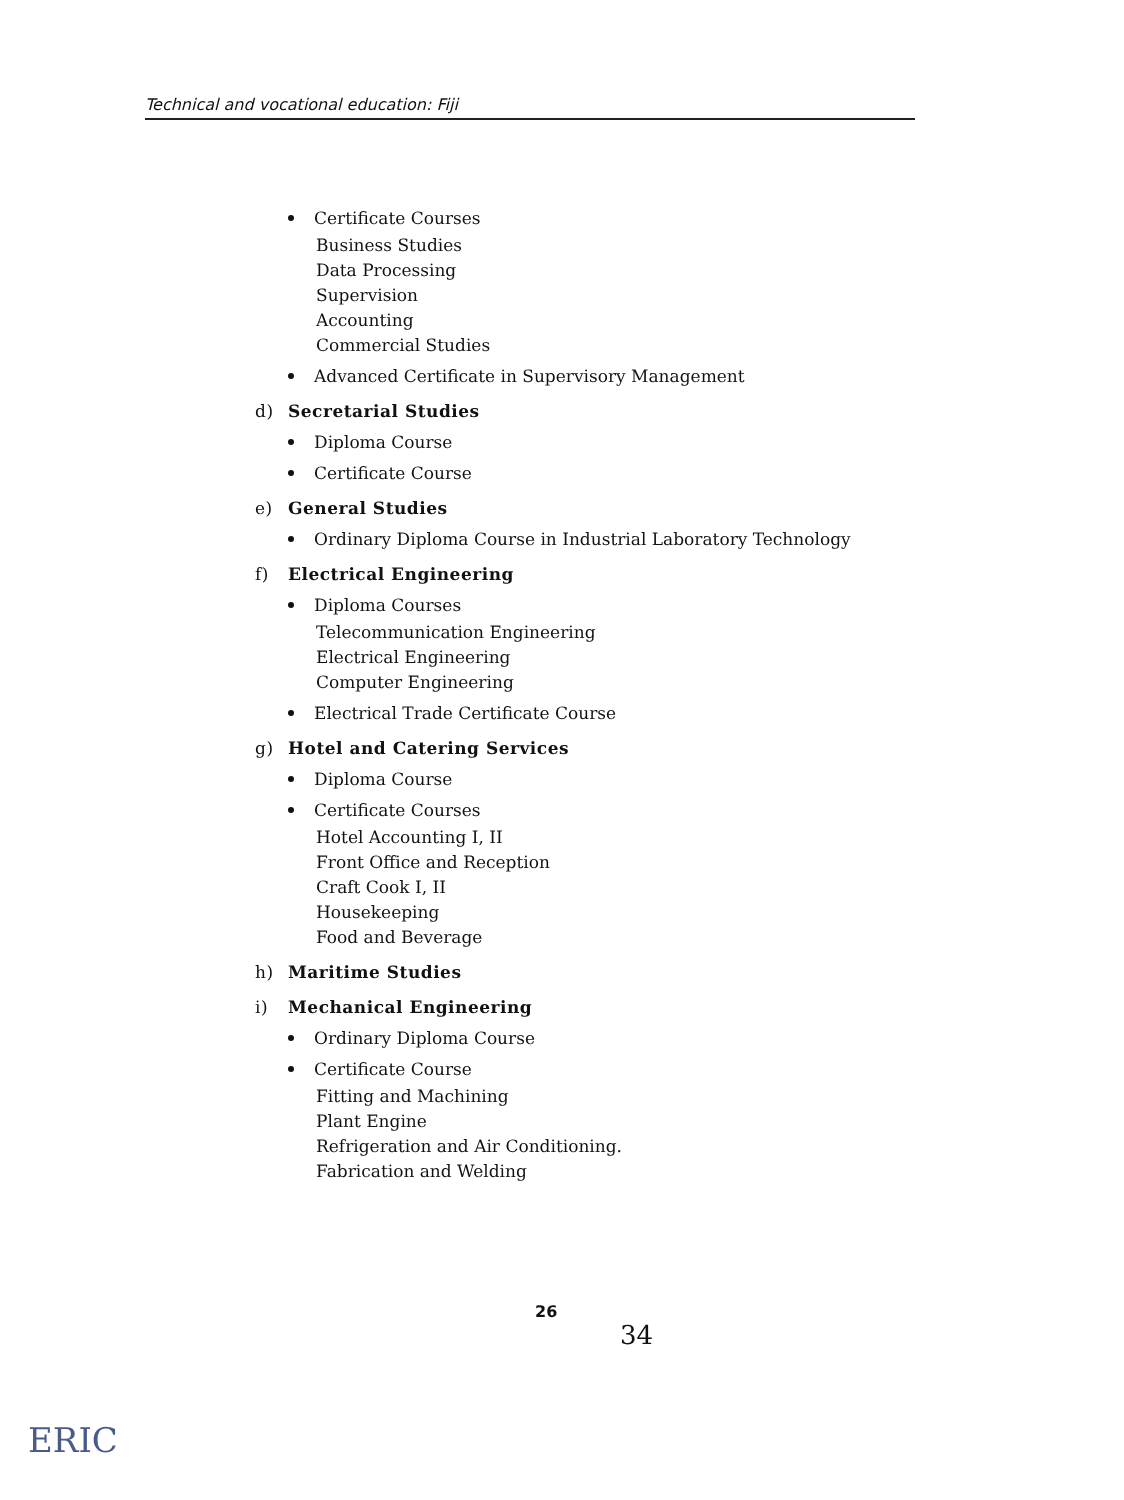Technical and vocational education: Fiji
Certificate Courses
Business Studies
Data Processing
Supervision
Accounting
Commercial Studies
Advanced Certificate in Supervisory Management
d) Secretarial Studies
Diploma Course
Certificate Course
e) General Studies
Ordinary Diploma Course in Industrial Laboratory Technology
f) Electrical Engineering
Diploma Courses
Telecommunication Engineering
Electrical Engineering
Computer Engineering
Electrical Trade Certificate Course
g) Hotel and Catering Services
Diploma Course
Certificate Courses
Hotel Accounting I, II
Front Office and Reception
Craft Cook I, II
Housekeeping
Food and Beverage
h) Maritime Studies
i) Mechanical Engineering
Ordinary Diploma Course
Certificate Course
Fitting and Machining
Plant Engine
Refrigeration and Air Conditioning.
Fabrication and Welding
26
34
ERIC